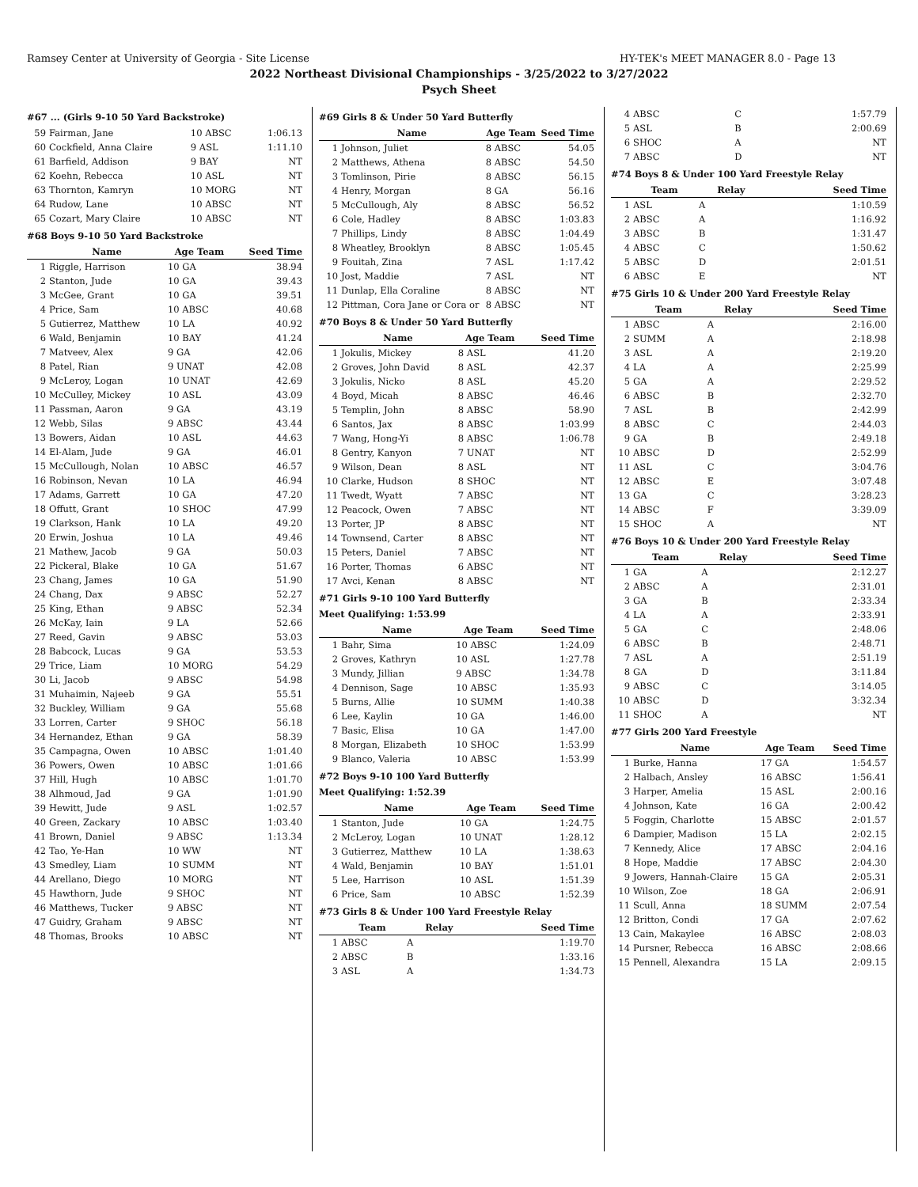Ramsey Center at University of Georgia - Site License HY-TEK's MEET MANAGER 8.0 - Page 13
2022 Northeast Divisional Championships - 3/25/2022 to 3/27/2022
Psych Sheet
#67 ... (Girls 9-10 50 Yard Backstroke)
| 59 | Fairman, Jane | 10 ABSC | 1:06.13 |
| 60 | Cockfield, Anna Claire | 9 ASL | 1:11.10 |
| 61 | Barfield, Addison | 9 BAY | NT |
| 62 | Koehn, Rebecca | 10 ASL | NT |
| 63 | Thornton, Kamryn | 10 MORG | NT |
| 64 | Rudow, Lane | 10 ABSC | NT |
| 65 | Cozart, Mary Claire | 10 ABSC | NT |
#68 Boys 9-10 50 Yard Backstroke
| | Name | Age Team | Seed Time |
| --- | --- | --- | --- |
| 1 | Riggle, Harrison | 10 GA | 38.94 |
| 2 | Stanton, Jude | 10 GA | 39.43 |
| 3 | McGee, Grant | 10 GA | 39.51 |
| 4 | Price, Sam | 10 ABSC | 40.68 |
| 5 | Gutierrez, Matthew | 10 LA | 40.92 |
| 6 | Wald, Benjamin | 10 BAY | 41.24 |
| 7 | Matveev, Alex | 9 GA | 42.06 |
| 8 | Patel, Rian | 9 UNAT | 42.08 |
| 9 | McLeroy, Logan | 10 UNAT | 42.69 |
| 10 | McCulley, Mickey | 10 ASL | 43.09 |
| 11 | Passman, Aaron | 9 GA | 43.19 |
| 12 | Webb, Silas | 9 ABSC | 43.44 |
| 13 | Bowers, Aidan | 10 ASL | 44.63 |
| 14 | El-Alam, Jude | 9 GA | 46.01 |
| 15 | McCullough, Nolan | 10 ABSC | 46.57 |
| 16 | Robinson, Nevan | 10 LA | 46.94 |
| 17 | Adams, Garrett | 10 GA | 47.20 |
| 18 | Offutt, Grant | 10 SHOC | 47.99 |
| 19 | Clarkson, Hank | 10 LA | 49.20 |
| 20 | Erwin, Joshua | 10 LA | 49.46 |
| 21 | Mathew, Jacob | 9 GA | 50.03 |
| 22 | Pickeral, Blake | 10 GA | 51.67 |
| 23 | Chang, James | 10 GA | 51.90 |
| 24 | Chang, Dax | 9 ABSC | 52.27 |
| 25 | King, Ethan | 9 ABSC | 52.34 |
| 26 | McKay, Iain | 9 LA | 52.66 |
| 27 | Reed, Gavin | 9 ABSC | 53.03 |
| 28 | Babcock, Lucas | 9 GA | 53.53 |
| 29 | Trice, Liam | 10 MORG | 54.29 |
| 30 | Li, Jacob | 9 ABSC | 54.98 |
| 31 | Muhaimin, Najeeb | 9 GA | 55.51 |
| 32 | Buckley, William | 9 GA | 55.68 |
| 33 | Lorren, Carter | 9 SHOC | 56.18 |
| 34 | Hernandez, Ethan | 9 GA | 58.39 |
| 35 | Campagna, Owen | 10 ABSC | 1:01.40 |
| 36 | Powers, Owen | 10 ABSC | 1:01.66 |
| 37 | Hill, Hugh | 10 ABSC | 1:01.70 |
| 38 | Alhmoud, Jad | 9 GA | 1:01.90 |
| 39 | Hewitt, Jude | 9 ASL | 1:02.57 |
| 40 | Green, Zackary | 10 ABSC | 1:03.40 |
| 41 | Brown, Daniel | 9 ABSC | 1:13.34 |
| 42 | Tao, Ye-Han | 10 WW | NT |
| 43 | Smedley, Liam | 10 SUMM | NT |
| 44 | Arellano, Diego | 10 MORG | NT |
| 45 | Hawthorn, Jude | 9 SHOC | NT |
| 46 | Matthews, Tucker | 9 ABSC | NT |
| 47 | Guidry, Graham | 9 ABSC | NT |
| 48 | Thomas, Brooks | 10 ABSC | NT |
#69 Girls 8 & Under 50 Yard Butterfly
| | Name | Age Team | Seed Time |
| --- | --- | --- | --- |
| 1 | Johnson, Juliet | 8 ABSC | 54.05 |
| 2 | Matthews, Athena | 8 ABSC | 54.50 |
| 3 | Tomlinson, Pirie | 8 ABSC | 56.15 |
| 4 | Henry, Morgan | 8 GA | 56.16 |
| 5 | McCullough, Aly | 8 ABSC | 56.52 |
| 6 | Cole, Hadley | 8 ABSC | 1:03.83 |
| 7 | Phillips, Lindy | 8 ABSC | 1:04.49 |
| 8 | Wheatley, Brooklyn | 8 ABSC | 1:05.45 |
| 9 | Fouitah, Zina | 7 ASL | 1:17.42 |
| 10 | Jost, Maddie | 7 ASL | NT |
| 11 | Dunlap, Ella Coraline | 8 ABSC | NT |
| 12 | Pittman, Cora Jane or Cora or | 8 ABSC | NT |
#70 Boys 8 & Under 50 Yard Butterfly
| | Name | Age Team | Seed Time |
| --- | --- | --- | --- |
| 1 | Jokulis, Mickey | 8 ASL | 41.20 |
| 2 | Groves, John David | 8 ASL | 42.37 |
| 3 | Jokulis, Nicko | 8 ASL | 45.20 |
| 4 | Boyd, Micah | 8 ABSC | 46.46 |
| 5 | Templin, John | 8 ABSC | 58.90 |
| 6 | Santos, Jax | 8 ABSC | 1:03.99 |
| 7 | Wang, Hong-Yi | 8 ABSC | 1:06.78 |
| 8 | Gentry, Kanyon | 7 UNAT | NT |
| 9 | Wilson, Dean | 8 ASL | NT |
| 10 | Clarke, Hudson | 8 SHOC | NT |
| 11 | Twedt, Wyatt | 7 ABSC | NT |
| 12 | Peacock, Owen | 7 ABSC | NT |
| 13 | Porter, JP | 8 ABSC | NT |
| 14 | Townsend, Carter | 8 ABSC | NT |
| 15 | Peters, Daniel | 7 ABSC | NT |
| 16 | Porter, Thomas | 6 ABSC | NT |
| 17 | Avci, Kenan | 8 ABSC | NT |
#71 Girls 9-10 100 Yard Butterfly
Meet Qualifying: 1:53.99
| | Name | Age Team | Seed Time |
| --- | --- | --- | --- |
| 1 | Bahr, Sima | 10 ABSC | 1:24.09 |
| 2 | Groves, Kathryn | 10 ASL | 1:27.78 |
| 3 | Mundy, Jillian | 9 ABSC | 1:34.78 |
| 4 | Dennison, Sage | 10 ABSC | 1:35.93 |
| 5 | Burns, Allie | 10 SUMM | 1:40.38 |
| 6 | Lee, Kaylin | 10 GA | 1:46.00 |
| 7 | Basic, Elisa | 10 GA | 1:47.00 |
| 8 | Morgan, Elizabeth | 10 SHOC | 1:53.99 |
| 9 | Blanco, Valeria | 10 ABSC | 1:53.99 |
#72 Boys 9-10 100 Yard Butterfly
Meet Qualifying: 1:52.39
| | Name | Age Team | Seed Time |
| --- | --- | --- | --- |
| 1 | Stanton, Jude | 10 GA | 1:24.75 |
| 2 | McLeroy, Logan | 10 UNAT | 1:28.12 |
| 3 | Gutierrez, Matthew | 10 LA | 1:38.63 |
| 4 | Wald, Benjamin | 10 BAY | 1:51.01 |
| 5 | Lee, Harrison | 10 ASL | 1:51.39 |
| 6 | Price, Sam | 10 ABSC | 1:52.39 |
#73 Girls 8 & Under 100 Yard Freestyle Relay
| | Team | Relay | Seed Time |
| --- | --- | --- | --- |
| 1 | ABSC | A | 1:19.70 |
| 2 | ABSC | B | 1:33.16 |
| 3 | ASL | A | 1:34.73 |
| 4 | ABSC | C | 1:57.79 |
| 5 | ASL | B | 2:00.69 |
| 6 | SHOC | A | NT |
| 7 | ABSC | D | NT |
#74 Boys 8 & Under 100 Yard Freestyle Relay
| | Team | Relay | Seed Time |
| --- | --- | --- | --- |
| 1 | ASL | A | 1:10.59 |
| 2 | ABSC | A | 1:16.92 |
| 3 | ABSC | B | 1:31.47 |
| 4 | ABSC | C | 1:50.62 |
| 5 | ABSC | D | 2:01.51 |
| 6 | ABSC | E | NT |
#75 Girls 10 & Under 200 Yard Freestyle Relay
| | Team | Relay | Seed Time |
| --- | --- | --- | --- |
| 1 | ABSC | A | 2:16.00 |
| 2 | SUMM | A | 2:18.98 |
| 3 | ASL | A | 2:19.20 |
| 4 | LA | A | 2:25.99 |
| 5 | GA | A | 2:29.52 |
| 6 | ABSC | B | 2:32.70 |
| 7 | ASL | B | 2:42.99 |
| 8 | ABSC | C | 2:44.03 |
| 9 | GA | B | 2:49.18 |
| 10 | ABSC | D | 2:52.99 |
| 11 | ASL | C | 3:04.76 |
| 12 | ABSC | E | 3:07.48 |
| 13 | GA | C | 3:28.23 |
| 14 | ABSC | F | 3:39.09 |
| 15 | SHOC | A | NT |
#76 Boys 10 & Under 200 Yard Freestyle Relay
| | Team | Relay | Seed Time |
| --- | --- | --- | --- |
| 1 | GA | A | 2:12.27 |
| 2 | ABSC | A | 2:31.01 |
| 3 | GA | B | 2:33.34 |
| 4 | LA | A | 2:33.91 |
| 5 | GA | C | 2:48.06 |
| 6 | ABSC | B | 2:48.71 |
| 7 | ASL | A | 2:51.19 |
| 8 | GA | D | 3:11.84 |
| 9 | ABSC | C | 3:14.05 |
| 10 | ABSC | D | 3:32.34 |
| 11 | SHOC | A | NT |
#77 Girls 200 Yard Freestyle
| | Name | Age Team | Seed Time |
| --- | --- | --- | --- |
| 1 | Burke, Hanna | 17 GA | 1:54.57 |
| 2 | Halbach, Ansley | 16 ABSC | 1:56.41 |
| 3 | Harper, Amelia | 15 ASL | 2:00.16 |
| 4 | Johnson, Kate | 16 GA | 2:00.42 |
| 5 | Foggin, Charlotte | 15 ABSC | 2:01.57 |
| 6 | Dampier, Madison | 15 LA | 2:02.15 |
| 7 | Kennedy, Alice | 17 ABSC | 2:04.16 |
| 8 | Hope, Maddie | 17 ABSC | 2:04.30 |
| 9 | Jowers, Hannah-Claire | 15 GA | 2:05.31 |
| 10 | Wilson, Zoe | 18 GA | 2:06.91 |
| 11 | Scull, Anna | 18 SUMM | 2:07.54 |
| 12 | Britton, Condi | 17 GA | 2:07.62 |
| 13 | Cain, Makaylee | 16 ABSC | 2:08.03 |
| 14 | Pursner, Rebecca | 16 ABSC | 2:08.66 |
| 15 | Pennell, Alexandra | 15 LA | 2:09.15 |